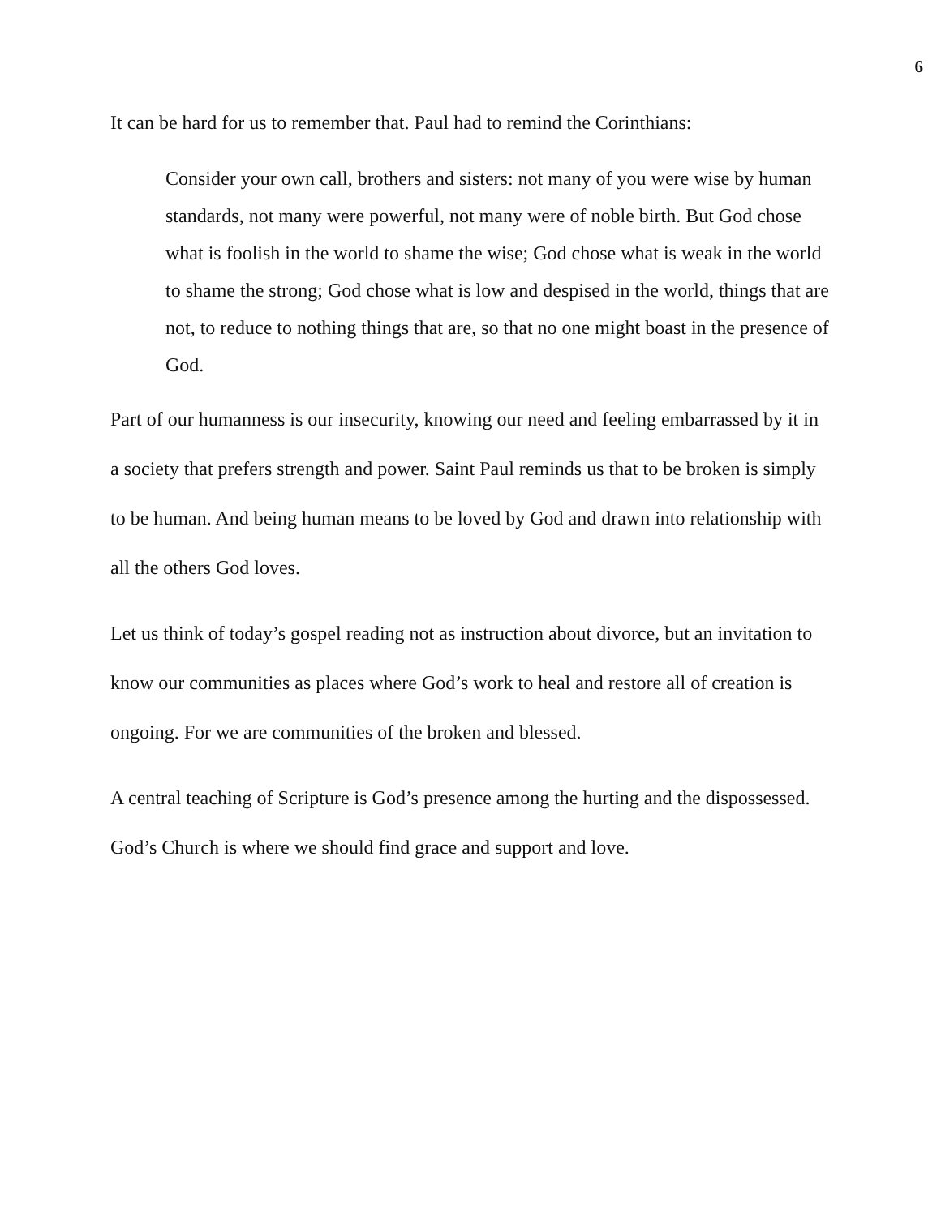6
It can be hard for us to remember that. Paul had to remind the Corinthians:
Consider your own call, brothers and sisters: not many of you were wise by human standards, not many were powerful, not many were of noble birth. But God chose what is foolish in the world to shame the wise; God chose what is weak in the world to shame the strong; God chose what is low and despised in the world, things that are not, to reduce to nothing things that are, so that no one might boast in the presence of God.
Part of our humanness is our insecurity, knowing our need and feeling embarrassed by it in a society that prefers strength and power. Saint Paul reminds us that to be broken is simply to be human. And being human means to be loved by God and drawn into relationship with all the others God loves.
Let us think of today’s gospel reading not as instruction about divorce, but an invitation to know our communities as places where God’s work to heal and restore all of creation is ongoing. For we are communities of the broken and blessed.
A central teaching of Scripture is God’s presence among the hurting and the dispossessed. God’s Church is where we should find grace and support and love.